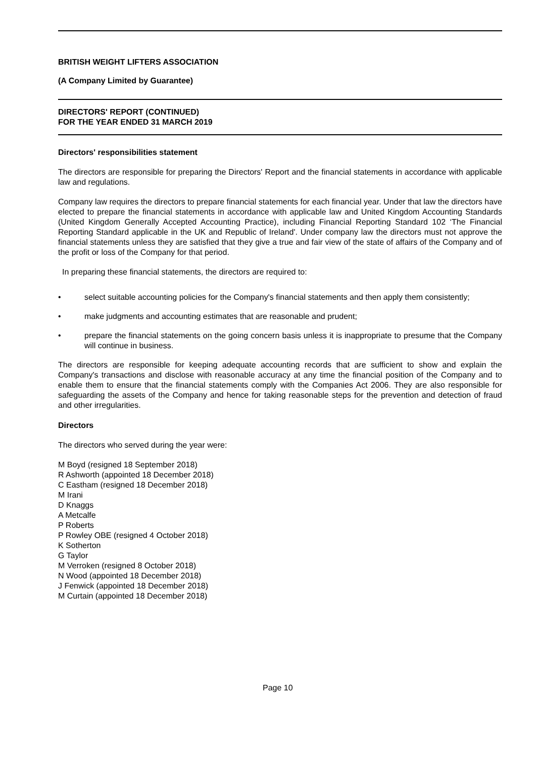BRITISH WEIGHT LIFTERS ASSOCIATION
(A Company Limited by Guarantee)
DIRECTORS' REPORT (CONTINUED)
FOR THE YEAR ENDED 31 MARCH 2019
Directors' responsibilities statement
The directors are responsible for preparing the Directors' Report and the financial statements in accordance with applicable law and regulations.
Company law requires the directors to prepare financial statements for each financial year. Under that law the directors have elected to prepare the financial statements in accordance with applicable law and United Kingdom Accounting Standards (United Kingdom Generally Accepted Accounting Practice), including Financial Reporting Standard 102 ‘The Financial Reporting Standard applicable in the UK and Republic of Ireland'. Under company law the directors must not approve the financial statements unless they are satisfied that they give a true and fair view of the state of affairs of the Company and of the profit or loss of the Company for that period.
In preparing these financial statements, the directors are required to:
•
select suitable accounting policies for the Company's financial statements and then apply them consistently;
•
make judgments and accounting estimates that are reasonable and prudent;
•
prepare the financial statements on the going concern basis unless it is inappropriate to presume that the Company will continue in business.
The directors are responsible for keeping adequate accounting records that are sufficient to show and explain the Company's transactions and disclose with reasonable accuracy at any time the financial position of the Company and to enable them to ensure that the financial statements comply with the Companies Act 2006. They are also responsible for safeguarding the assets of the Company and hence for taking reasonable steps for the prevention and detection of fraud and other irregularities.
Directors
The directors who served during the year were:
M Boyd (resigned 18 September 2018)
R Ashworth (appointed 18 December 2018)
C Eastham (resigned 18 December 2018)
M Irani
D Knaggs
A Metcalfe
P Roberts
P Rowley OBE (resigned 4 October 2018)
K Sotherton
G Taylor
M Verroken (resigned 8 October 2018)
N Wood (appointed 18 December 2018)
J Fenwick (appointed 18 December 2018)
M Curtain (appointed 18 December 2018)
Page 10